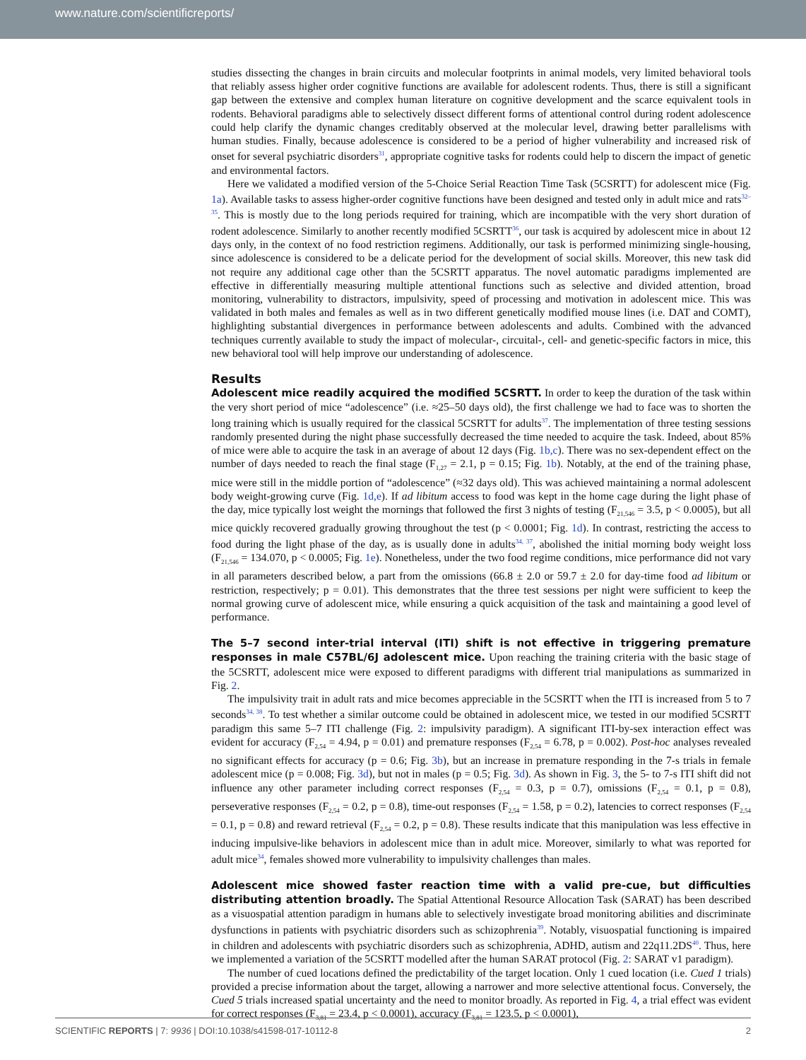www.nature.com/scientificreports/
studies dissecting the changes in brain circuits and molecular footprints in animal models, very limited behavioral tools that reliably assess higher order cognitive functions are available for adolescent rodents. Thus, there is still a significant gap between the extensive and complex human literature on cognitive development and the scarce equivalent tools in rodents. Behavioral paradigms able to selectively dissect different forms of attentional control during rodent adolescence could help clarify the dynamic changes creditably observed at the molecular level, drawing better parallelisms with human studies. Finally, because adolescence is considered to be a period of higher vulnerability and increased risk of onset for several psychiatric disorders<sup>31</sup>, appropriate cognitive tasks for rodents could help to discern the impact of genetic and environmental factors.
Here we validated a modified version of the 5-Choice Serial Reaction Time Task (5CSRTT) for adolescent mice (Fig. 1a). Available tasks to assess higher-order cognitive functions have been designed and tested only in adult mice and rats<sup>32–35</sup>. This is mostly due to the long periods required for training, which are incompatible with the very short duration of rodent adolescence. Similarly to another recently modified 5CSRTT<sup>36</sup>, our task is acquired by adolescent mice in about 12 days only, in the context of no food restriction regimens. Additionally, our task is performed minimizing single-housing, since adolescence is considered to be a delicate period for the development of social skills. Moreover, this new task did not require any additional cage other than the 5CSRTT apparatus. The novel automatic paradigms implemented are effective in differentially measuring multiple attentional functions such as selective and divided attention, broad monitoring, vulnerability to distractors, impulsivity, speed of processing and motivation in adolescent mice. This was validated in both males and females as well as in two different genetically modified mouse lines (i.e. DAT and COMT), highlighting substantial divergences in performance between adolescents and adults. Combined with the advanced techniques currently available to study the impact of molecular-, circuital-, cell- and genetic-specific factors in mice, this new behavioral tool will help improve our understanding of adolescence.
Results
Adolescent mice readily acquired the modified 5CSRTT. In order to keep the duration of the task within the very short period of mice “adolescence” (i.e. ≈25–50 days old), the first challenge we had to face was to shorten the long training which is usually required for the classical 5CSRTT for adults<sup>37</sup>. The implementation of three testing sessions randomly presented during the night phase successfully decreased the time needed to acquire the task. Indeed, about 85% of mice were able to acquire the task in an average of about 12 days (Fig. 1b,c). There was no sex-dependent effect on the number of days needed to reach the final stage (F<sub>1,27</sub> = 2.1, p = 0.15; Fig. 1b). Notably, at the end of the training phase, mice were still in the middle portion of “adolescence” (≈32 days old). This was achieved maintaining a normal adolescent body weight-growing curve (Fig. 1d,e). If ad libitum access to food was kept in the home cage during the light phase of the day, mice typically lost weight the mornings that followed the first 3 nights of testing (F<sub>21,546</sub> = 3.5, p < 0.0005), but all mice quickly recovered gradually growing throughout the test (p < 0.0001; Fig. 1d). In contrast, restricting the access to food during the light phase of the day, as is usually done in adults<sup>34, 37</sup>, abolished the initial morning body weight loss (F<sub>21,546</sub> = 134.070, p < 0.0005; Fig. 1e). Nonetheless, under the two food regime conditions, mice performance did not vary in all parameters described below, a part from the omissions (66.8 ± 2.0 or 59.7 ± 2.0 for day-time food ad libitum or restriction, respectively; p = 0.01). This demonstrates that the three test sessions per night were sufficient to keep the normal growing curve of adolescent mice, while ensuring a quick acquisition of the task and maintaining a good level of performance.
The 5–7 second inter-trial interval (ITI) shift is not effective in triggering premature responses in male C57BL/6J adolescent mice. Upon reaching the training criteria with the basic stage of the 5CSRTT, adolescent mice were exposed to different paradigms with different trial manipulations as summarized in Fig. 2.
The impulsivity trait in adult rats and mice becomes appreciable in the 5CSRTT when the ITI is increased from 5 to 7 seconds<sup>34, 38</sup>. To test whether a similar outcome could be obtained in adolescent mice, we tested in our modified 5CSRTT paradigm this same 5–7 ITI challenge (Fig. 2: impulsivity paradigm). A significant ITI-by-sex interaction effect was evident for accuracy (F<sub>2,54</sub> = 4.94, p = 0.01) and premature responses (F<sub>2,54</sub> = 6.78, p = 0.002). Post-hoc analyses revealed no significant effects for accuracy (p = 0.6; Fig. 3b), but an increase in premature responding in the 7-s trials in female adolescent mice (p = 0.008; Fig. 3d), but not in males (p = 0.5; Fig. 3d). As shown in Fig. 3, the 5- to 7-s ITI shift did not influence any other parameter including correct responses (F<sub>2,54</sub> = 0.3, p = 0.7), omissions (F<sub>2,54</sub> = 0.1, p = 0.8), perseverative responses (F<sub>2,54</sub> = 0.2, p = 0.8), time-out responses (F<sub>2,54</sub> = 1.58, p = 0.2), latencies to correct responses (F<sub>2,54</sub> = 0.1, p = 0.8) and reward retrieval (F<sub>2,54</sub> = 0.2, p = 0.8). These results indicate that this manipulation was less effective in inducing impulsive-like behaviors in adolescent mice than in adult mice. Moreover, similarly to what was reported for adult mice<sup>34</sup>, females showed more vulnerability to impulsivity challenges than males.
Adolescent mice showed faster reaction time with a valid pre-cue, but difficulties distributing attention broadly. The Spatial Attentional Resource Allocation Task (SARAT) has been described as a visuospatial attention paradigm in humans able to selectively investigate broad monitoring abilities and discriminate dysfunctions in patients with psychiatric disorders such as schizophrenia<sup>39</sup>. Notably, visuospatial functioning is impaired in children and adolescents with psychiatric disorders such as schizophrenia, ADHD, autism and 22q11.2DS<sup>40</sup>. Thus, here we implemented a variation of the 5CSRTT modelled after the human SARAT protocol (Fig. 2: SARAT v1 paradigm).
The number of cued locations defined the predictability of the target location. Only 1 cued location (i.e. Cued 1 trials) provided a precise information about the target, allowing a narrower and more selective attentional focus. Conversely, the Cued 5 trials increased spatial uncertainty and the need to monitor broadly. As reported in Fig. 4, a trial effect was evident for correct responses (F<sub>3,81</sub> = 23.4, p < 0.0001), accuracy (F<sub>3,81</sub> = 123.5, p < 0.0001),
SCIENTIFIC REPORTS | 7: 9936 | DOI:10.1038/s41598-017-10112-8 2